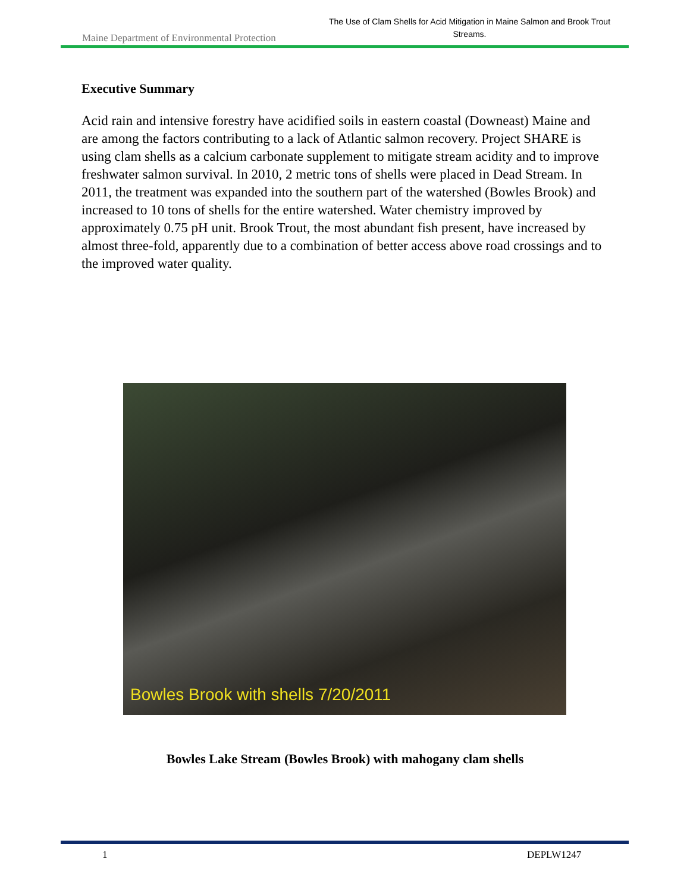Maine Department of Environmental Protection
The Use of Clam Shells for Acid Mitigation in Maine Salmon and Brook Trout Streams.
Executive Summary
Acid rain and intensive forestry have acidified soils in eastern coastal (Downeast) Maine and are among the factors contributing to a lack of Atlantic salmon recovery. Project SHARE is using clam shells as a calcium carbonate supplement to mitigate stream acidity and to improve freshwater salmon survival. In 2010, 2 metric tons of shells were placed in Dead Stream. In 2011, the treatment was expanded into the southern part of the watershed (Bowles Brook) and increased to 10 tons of shells for the entire watershed. Water chemistry improved by approximately 0.75 pH unit. Brook Trout, the most abundant fish present, have increased by almost three-fold, apparently due to a combination of better access above road crossings and to the improved water quality.
Bowles Brook with shells 7/20/2011
Bowles Lake Stream (Bowles Brook) with mahogany clam shells
1 DEPLW1247